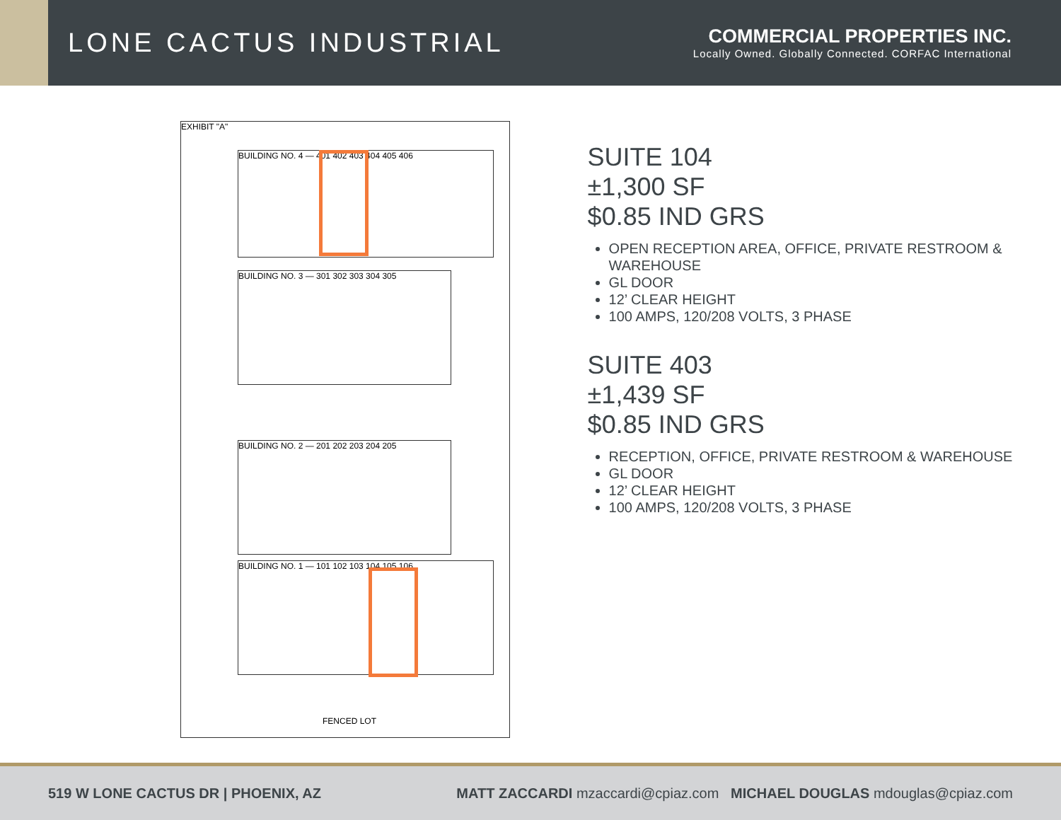LONE CACTUS INDUSTRIAL
COMMERCIAL PROPERTIES INC.
Locally Owned. Globally Connected. CORFAC International
EXHIBIT "A"
BUILDING NO. 4 — 401 402 403 404 405 406
BUILDING NO. 3 — 301 302 303 304 305
BUILDING NO. 2 — 201 202 203 204 205
BUILDING NO. 1 — 101 102 103 104 105 106
FENCED LOT
SUITE 104
±1,300 SF
$0.85 IND GRS
OPEN RECEPTION AREA, OFFICE, PRIVATE RESTROOM & WAREHOUSE
GL DOOR
12’ CLEAR HEIGHT
100 AMPS, 120/208 VOLTS, 3 PHASE
SUITE 403
±1,439 SF
$0.85 IND GRS
RECEPTION, OFFICE, PRIVATE RESTROOM & WAREHOUSE
GL DOOR
12’ CLEAR HEIGHT
100 AMPS, 120/208 VOLTS, 3 PHASE
519 W LONE CACTUS DR | PHOENIX, AZ
MATT ZACCARDI mzaccardi@cpiaz.com MICHAEL DOUGLAS mdouglas@cpiaz.com